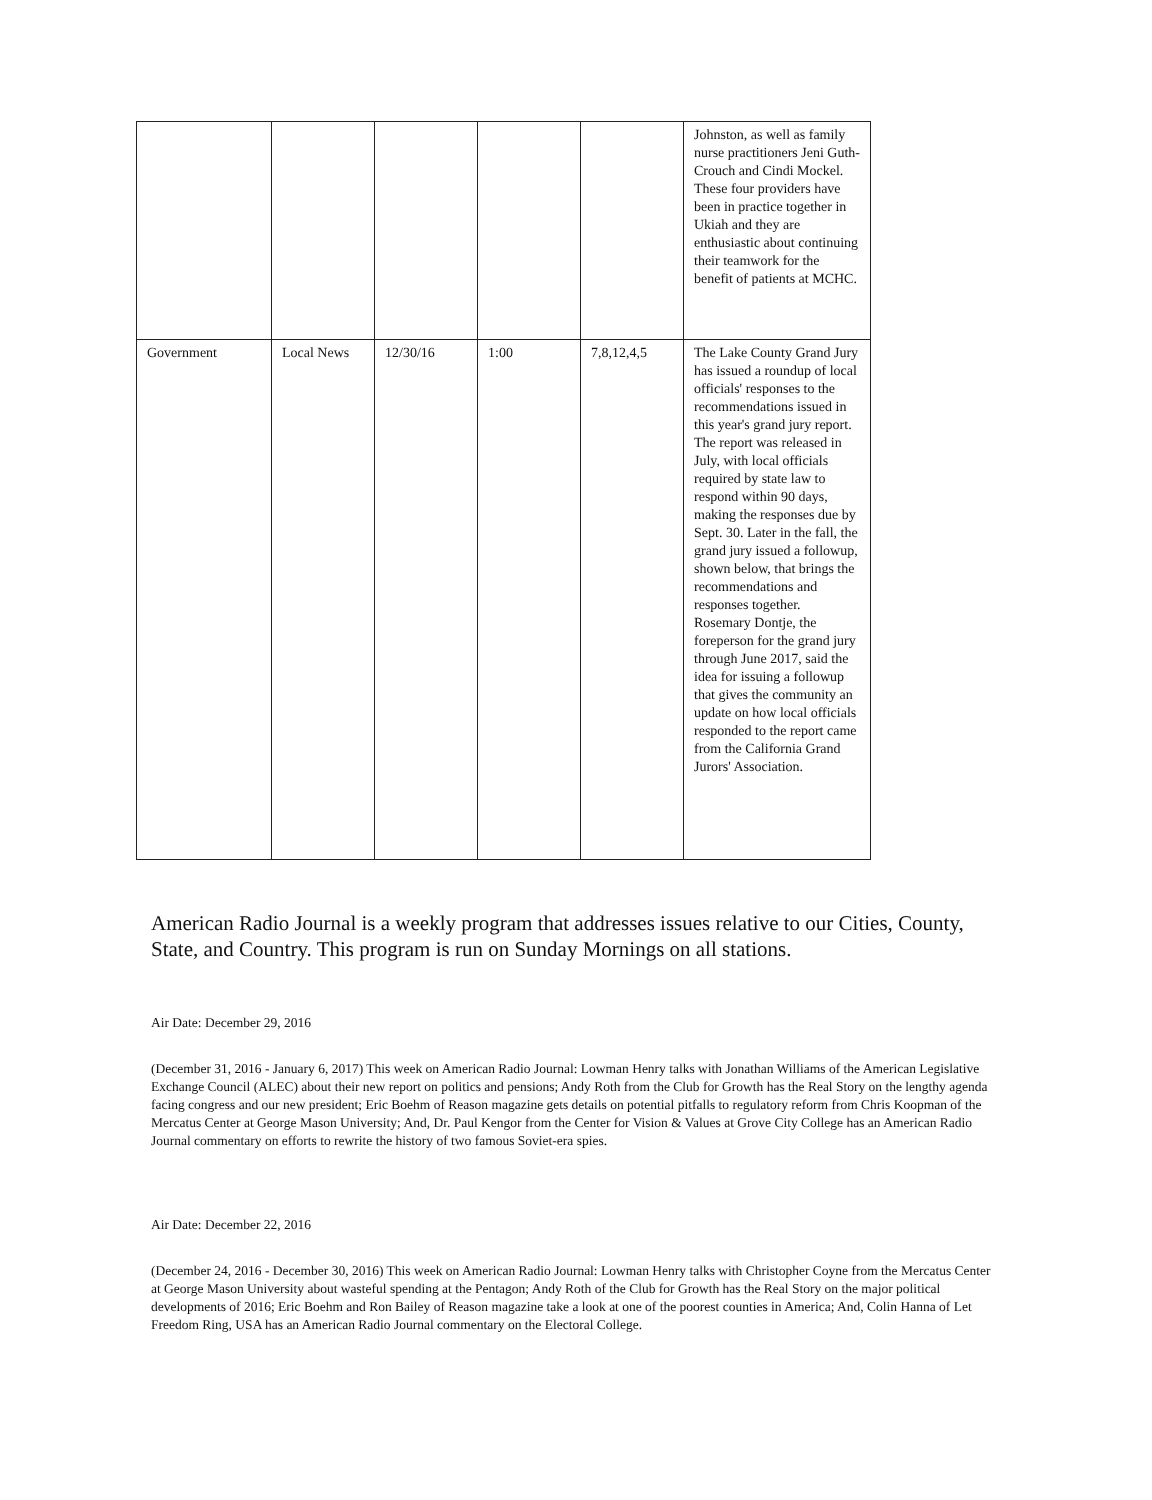| | | | | | Johnston, as well as family nurse practitioners Jeni Guth-Crouch and Cindi Mockel. These four providers have been in practice together in Ukiah and they are enthusiastic about continuing their teamwork for the benefit of patients at MCHC. |
| Government | Local News | 12/30/16 | 1:00 | 7,8,12,4,5 | The Lake County Grand Jury has issued a roundup of local officials' responses to the recommendations issued in this year's grand jury report. The report was released in July, with local officials required by state law to respond within 90 days, making the responses due by Sept. 30. Later in the fall, the grand jury issued a followup, shown below, that brings the recommendations and responses together. Rosemary Dontje, the foreperson for the grand jury through June 2017, said the idea for issuing a followup that gives the community an update on how local officials responded to the report came from the California Grand Jurors' Association. |
American Radio Journal is a weekly program that addresses issues relative to our Cities, County, State, and Country. This program is run on Sunday Mornings on all stations.
Air Date: December 29, 2016
(December 31, 2016 - January 6, 2017) This week on American Radio Journal: Lowman Henry talks with Jonathan Williams of the American Legislative Exchange Council (ALEC) about their new report on politics and pensions; Andy Roth from the Club for Growth has the Real Story on the lengthy agenda facing congress and our new president; Eric Boehm of Reason magazine gets details on potential pitfalls to regulatory reform from Chris Koopman of the Mercatus Center at George Mason University; And, Dr. Paul Kengor from the Center for Vision & Values at Grove City College has an American Radio Journal commentary on efforts to rewrite the history of two famous Soviet-era spies.
Air Date: December 22, 2016
(December 24, 2016 - December 30, 2016) This week on American Radio Journal: Lowman Henry talks with Christopher Coyne from the Mercatus Center at George Mason University about wasteful spending at the Pentagon; Andy Roth of the Club for Growth has the Real Story on the major political developments of 2016; Eric Boehm and Ron Bailey of Reason magazine take a look at one of the poorest counties in America; And, Colin Hanna of Let Freedom Ring, USA has an American Radio Journal commentary on the Electoral College.